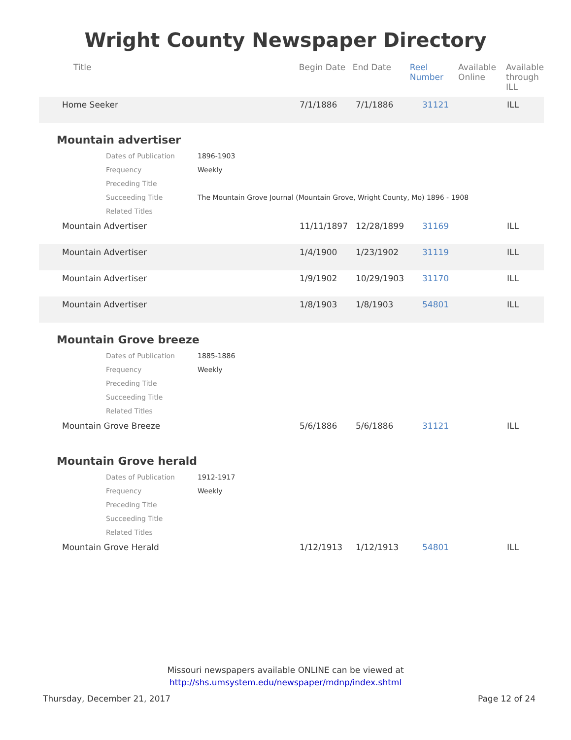Wright County Newspaper Directory
| Title | Begin Date | End Date | Reel Number | Available Online | Available through ILL |
| --- | --- | --- | --- | --- | --- |
| Home Seeker | 7/1/1886 | 7/1/1886 | 31121 | ILL |
Mountain advertiser
| Dates of Publication | 1896-1903 |
| Frequency | Weekly |
| Preceding Title | |
| Succeeding Title | The Mountain Grove Journal (Mountain Grove, Wright County, Mo) 1896 - 1908 |
| Related Titles | |
| Mountain Advertiser | 11/11/1897 | 12/28/1899 | 31169 | ILL |
| Mountain Advertiser | 1/4/1900 | 1/23/1902 | 31119 | ILL |
| Mountain Advertiser | 1/9/1902 | 10/29/1903 | 31170 | ILL |
| Mountain Advertiser | 1/8/1903 | 1/8/1903 | 54801 | ILL |
Mountain Grove breeze
| Dates of Publication | 1885-1886 |
| Frequency | Weekly |
| Preceding Title | |
| Succeeding Title | |
| Related Titles | |
| Mountain Grove Breeze | 5/6/1886 | 5/6/1886 | 31121 | ILL |
Mountain Grove herald
| Dates of Publication | 1912-1917 |
| Frequency | Weekly |
| Preceding Title | |
| Succeeding Title | |
| Related Titles | |
| Mountain Grove Herald | 1/12/1913 | 1/12/1913 | 54801 | ILL |
Missouri newspapers available ONLINE can be viewed at
http://shs.umsystem.edu/newspaper/mdnp/index.shtml
Thursday, December 21, 2017 Page 12 of 24